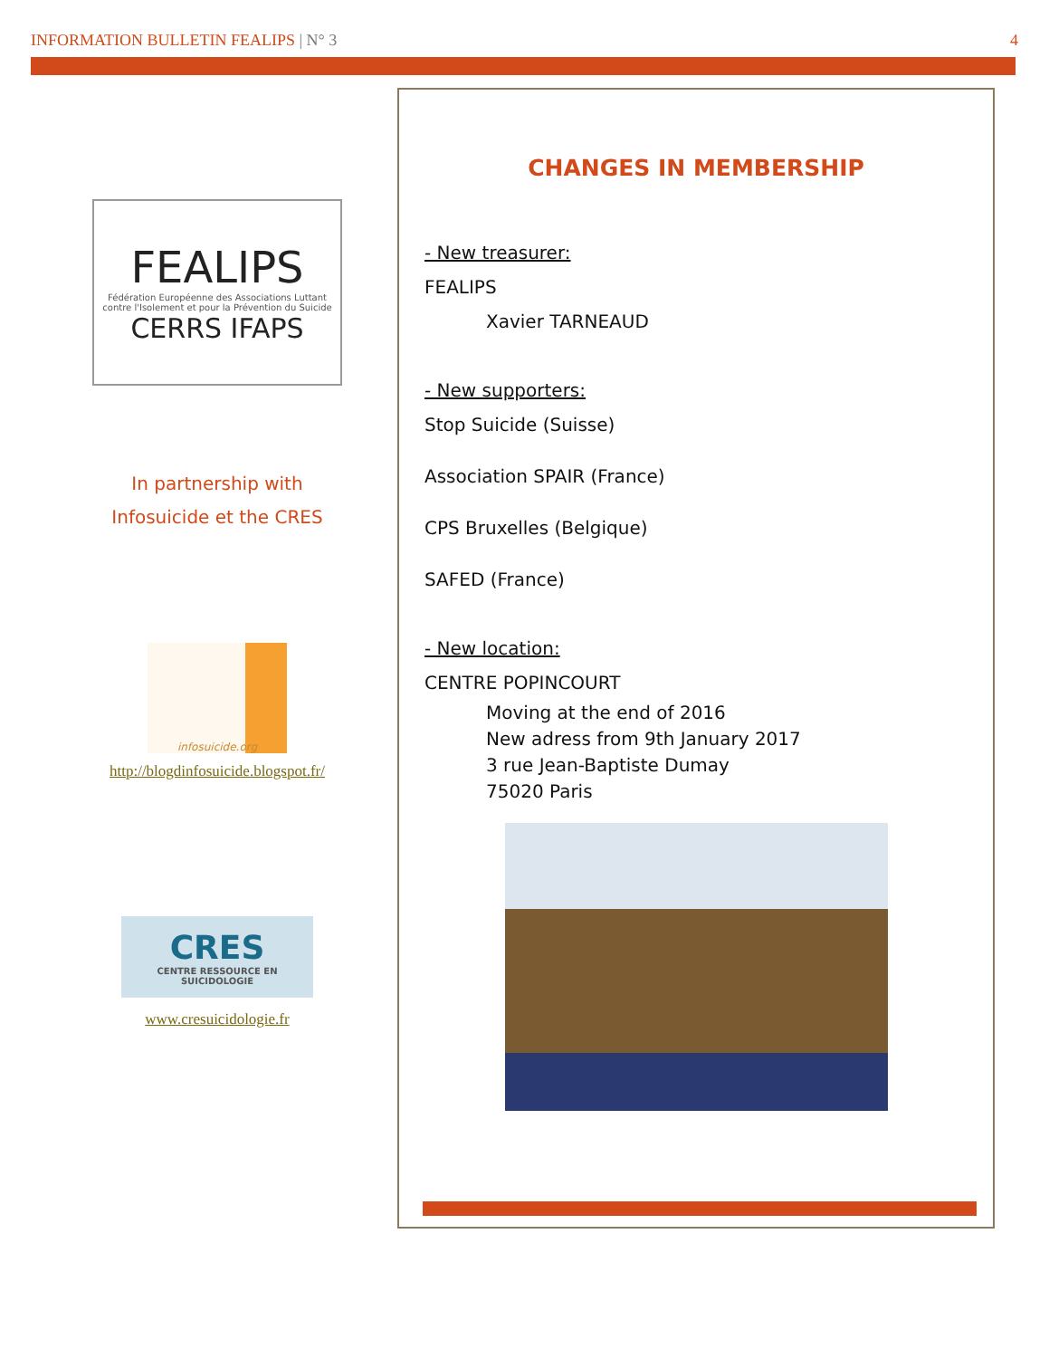INFORMATION BULLETIN FEALIPS | N° 3 4
FEALIPS
Fédération Européenne des Associations Luttant contre l'Isolement et pour la Prévention du Suicide
CERRS IFAPS
In partnership with
Infosuicide et the CRES
infosuicide.org
http://blogdinfosuicide.blogspot.fr/
CRES
CENTRE RESSOURCE EN SUICIDOLOGIE
www.cresuicidologie.fr
CHANGES IN MEMBERSHIP
- New treasurer:
FEALIPS
Xavier TARNEAUD
- New supporters:
Stop Suicide (Suisse)
Association SPAIR (France)
CPS Bruxelles (Belgique)
SAFED (France)
- New location:
CENTRE POPINCOURT
Moving at the end of 2016
New adress from 9th January 2017
3 rue Jean-Baptiste Dumay
75020 Paris